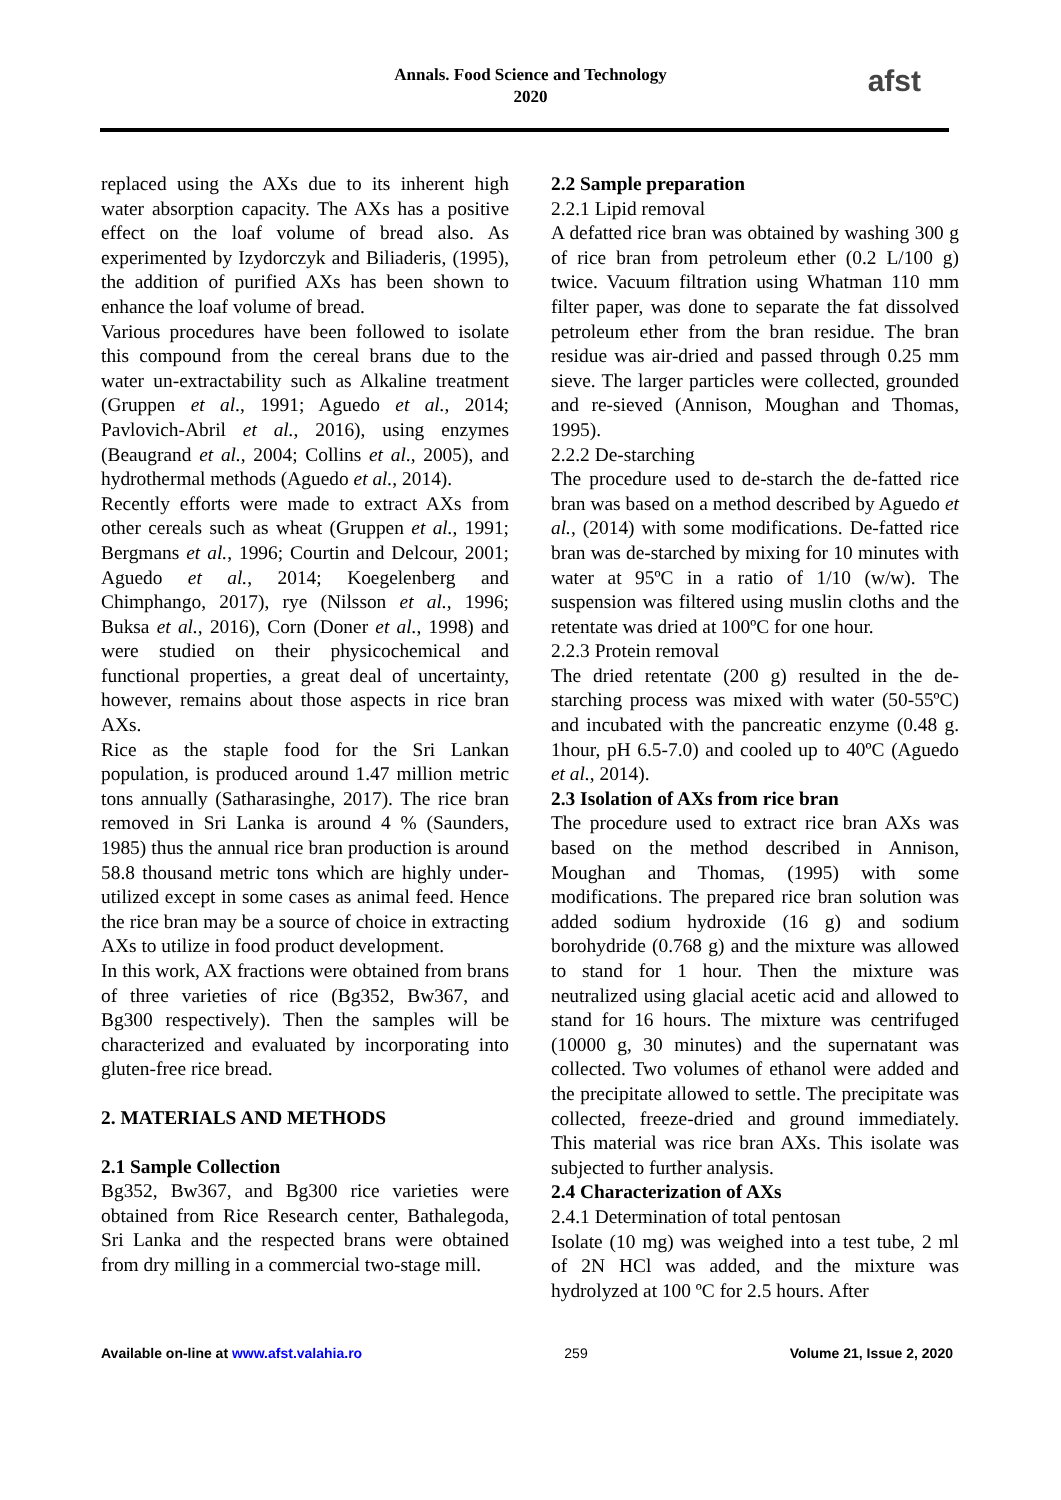Annals. Food Science and Technology
2020
afst
replaced using the AXs due to its inherent high water absorption capacity. The AXs has a positive effect on the loaf volume of bread also. As experimented by Izydorczyk and Biliaderis, (1995), the addition of purified AXs has been shown to enhance the loaf volume of bread.
Various procedures have been followed to isolate this compound from the cereal brans due to the water un-extractability such as Alkaline treatment (Gruppen et al., 1991; Aguedo et al., 2014; Pavlovich-Abril et al., 2016), using enzymes (Beaugrand et al., 2004; Collins et al., 2005), and hydrothermal methods (Aguedo et al., 2014).
Recently efforts were made to extract AXs from other cereals such as wheat (Gruppen et al., 1991; Bergmans et al., 1996; Courtin and Delcour, 2001; Aguedo et al., 2014; Koegelenberg and Chimphango, 2017), rye (Nilsson et al., 1996; Buksa et al., 2016), Corn (Doner et al., 1998) and were studied on their physicochemical and functional properties, a great deal of uncertainty, however, remains about those aspects in rice bran AXs.
Rice as the staple food for the Sri Lankan population, is produced around 1.47 million metric tons annually (Satharasinghe, 2017). The rice bran removed in Sri Lanka is around 4 % (Saunders, 1985) thus the annual rice bran production is around 58.8 thousand metric tons which are highly under-utilized except in some cases as animal feed. Hence the rice bran may be a source of choice in extracting AXs to utilize in food product development.
In this work, AX fractions were obtained from brans of three varieties of rice (Bg352, Bw367, and Bg300 respectively). Then the samples will be characterized and evaluated by incorporating into gluten-free rice bread.
2. MATERIALS AND METHODS
2.1 Sample Collection
Bg352, Bw367, and Bg300 rice varieties were obtained from Rice Research center, Bathalegoda, Sri Lanka and the respected brans were obtained from dry milling in a commercial two-stage mill.
2.2 Sample preparation
2.2.1 Lipid removal
A defatted rice bran was obtained by washing 300 g of rice bran from petroleum ether (0.2 L/100 g) twice. Vacuum filtration using Whatman 110 mm filter paper, was done to separate the fat dissolved petroleum ether from the bran residue. The bran residue was air-dried and passed through 0.25 mm sieve. The larger particles were collected, grounded and re-sieved (Annison, Moughan and Thomas, 1995).
2.2.2 De-starching
The procedure used to de-starch the de-fatted rice bran was based on a method described by Aguedo et al., (2014) with some modifications. De-fatted rice bran was de-starched by mixing for 10 minutes with water at 95ºC in a ratio of 1/10 (w/w). The suspension was filtered using muslin cloths and the retentate was dried at 100ºC for one hour.
2.2.3 Protein removal
The dried retentate (200 g) resulted in the de-starching process was mixed with water (50-55ºC) and incubated with the pancreatic enzyme (0.48 g. 1hour, pH 6.5-7.0) and cooled up to 40ºC (Aguedo et al., 2014).
2.3 Isolation of AXs from rice bran
The procedure used to extract rice bran AXs was based on the method described in Annison, Moughan and Thomas, (1995) with some modifications. The prepared rice bran solution was added sodium hydroxide (16 g) and sodium borohydride (0.768 g) and the mixture was allowed to stand for 1 hour. Then the mixture was neutralized using glacial acetic acid and allowed to stand for 16 hours. The mixture was centrifuged (10000 g, 30 minutes) and the supernatant was collected. Two volumes of ethanol were added and the precipitate allowed to settle. The precipitate was collected, freeze-dried and ground immediately. This material was rice bran AXs. This isolate was subjected to further analysis.
2.4 Characterization of AXs
2.4.1 Determination of total pentosan
Isolate (10 mg) was weighed into a test tube, 2 ml of 2N HCl was added, and the mixture was hydrolyzed at 100 ºC for 2.5 hours. After
Available on-line at www.afst.valahia.ro 259 Volume 21, Issue 2, 2020